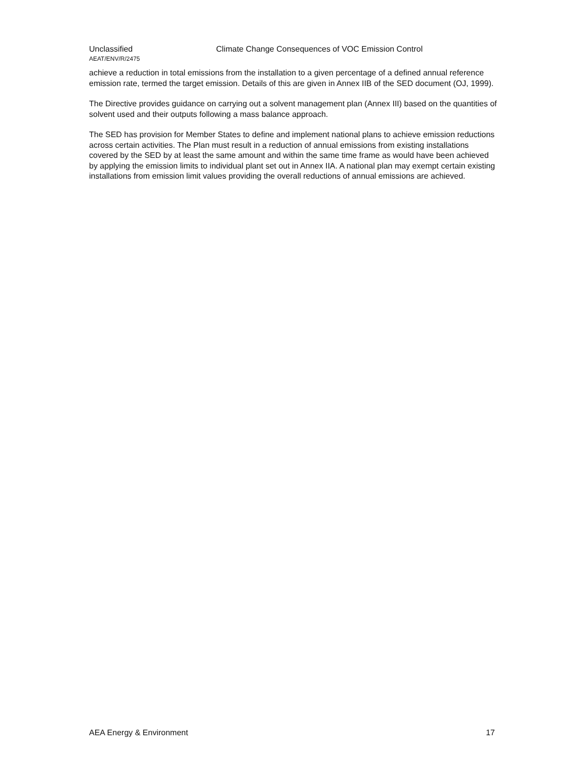Unclassified Climate Change Consequences of VOC Emission Control
AEAT/ENV/R/2475
achieve a reduction in total emissions from the installation to a given percentage of a defined annual reference emission rate, termed the target emission. Details of this are given in Annex IIB of the SED document (OJ, 1999).
The Directive provides guidance on carrying out a solvent management plan (Annex III) based on the quantities of solvent used and their outputs following a mass balance approach.
The SED has provision for Member States to define and implement national plans to achieve emission reductions across certain activities. The Plan must result in a reduction of annual emissions from existing installations covered by the SED by at least the same amount and within the same time frame as would have been achieved by applying the emission limits to individual plant set out in Annex IIA. A national plan may exempt certain existing installations from emission limit values providing the overall reductions of annual emissions are achieved.
AEA Energy & Environment 17